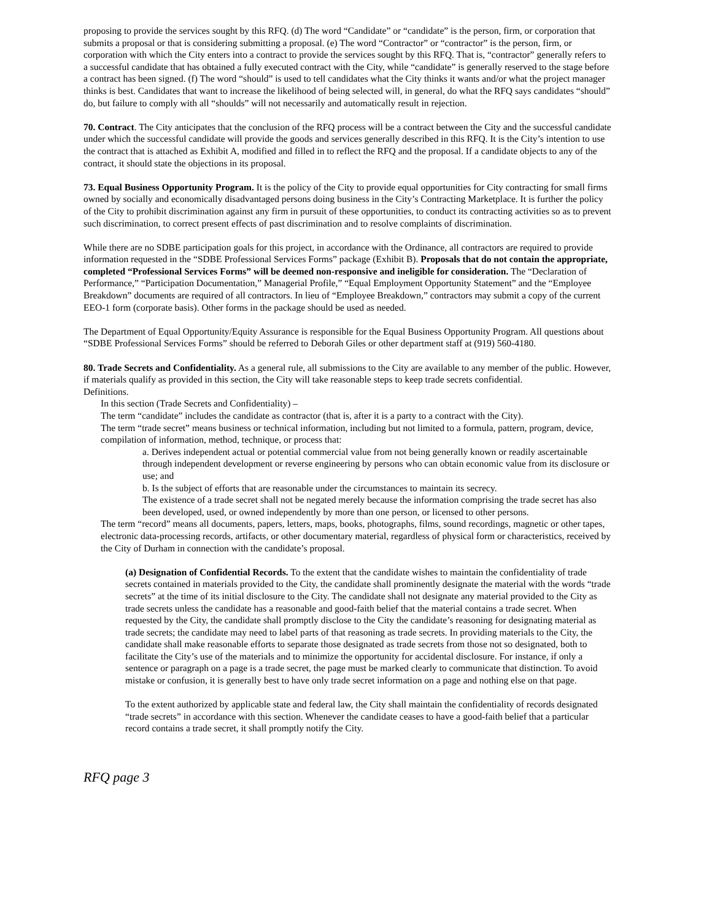proposing to provide the services sought by this RFQ. (d) The word “Candidate” or “candidate” is the person, firm, or corporation that submits a proposal or that is considering submitting a proposal. (e) The word “Contractor” or “contractor” is the person, firm, or corporation with which the City enters into a contract to provide the services sought by this RFQ. That is, “contractor” generally refers to a successful candidate that has obtained a fully executed contract with the City, while “candidate” is generally reserved to the stage before a contract has been signed. (f) The word “should” is used to tell candidates what the City thinks it wants and/or what the project manager thinks is best. Candidates that want to increase the likelihood of being selected will, in general, do what the RFQ says candidates “should” do, but failure to comply with all “shoulds” will not necessarily and automatically result in rejection.
70. Contract. The City anticipates that the conclusion of the RFQ process will be a contract between the City and the successful candidate under which the successful candidate will provide the goods and services generally described in this RFQ. It is the City’s intention to use the contract that is attached as Exhibit A, modified and filled in to reflect the RFQ and the proposal. If a candidate objects to any of the contract, it should state the objections in its proposal.
73. Equal Business Opportunity Program. It is the policy of the City to provide equal opportunities for City contracting for small firms owned by socially and economically disadvantaged persons doing business in the City’s Contracting Marketplace. It is further the policy of the City to prohibit discrimination against any firm in pursuit of these opportunities, to conduct its contracting activities so as to prevent such discrimination, to correct present effects of past discrimination and to resolve complaints of discrimination.
While there are no SDBE participation goals for this project, in accordance with the Ordinance, all contractors are required to provide information requested in the “SDBE Professional Services Forms” package (Exhibit B). Proposals that do not contain the appropriate, completed “Professional Services Forms” will be deemed non-responsive and ineligible for consideration. The “Declaration of Performance,” “Participation Documentation,” Managerial Profile,” “Equal Employment Opportunity Statement” and the “Employee Breakdown” documents are required of all contractors. In lieu of “Employee Breakdown,” contractors may submit a copy of the current EEO-1 form (corporate basis). Other forms in the package should be used as needed.
The Department of Equal Opportunity/Equity Assurance is responsible for the Equal Business Opportunity Program. All questions about “SDBE Professional Services Forms” should be referred to Deborah Giles or other department staff at (919) 560-4180.
80. Trade Secrets and Confidentiality. As a general rule, all submissions to the City are available to any member of the public. However, if materials qualify as provided in this section, the City will take reasonable steps to keep trade secrets confidential.
Definitions.
In this section (Trade Secrets and Confidentiality) –
The term “candidate” includes the candidate as contractor (that is, after it is a party to a contract with the City).
The term “trade secret” means business or technical information, including but not limited to a formula, pattern, program, device, compilation of information, method, technique, or process that:
a. Derives independent actual or potential commercial value from not being generally known or readily ascertainable through independent development or reverse engineering by persons who can obtain economic value from its disclosure or use; and
b. Is the subject of efforts that are reasonable under the circumstances to maintain its secrecy.
The existence of a trade secret shall not be negated merely because the information comprising the trade secret has also been developed, used, or owned independently by more than one person, or licensed to other persons.
The term “record” means all documents, papers, letters, maps, books, photographs, films, sound recordings, magnetic or other tapes, electronic data-processing records, artifacts, or other documentary material, regardless of physical form or characteristics, received by the City of Durham in connection with the candidate’s proposal.
(a) Designation of Confidential Records. To the extent that the candidate wishes to maintain the confidentiality of trade secrets contained in materials provided to the City, the candidate shall prominently designate the material with the words “trade secrets” at the time of its initial disclosure to the City. The candidate shall not designate any material provided to the City as trade secrets unless the candidate has a reasonable and good-faith belief that the material contains a trade secret. When requested by the City, the candidate shall promptly disclose to the City the candidate’s reasoning for designating material as trade secrets; the candidate may need to label parts of that reasoning as trade secrets. In providing materials to the City, the candidate shall make reasonable efforts to separate those designated as trade secrets from those not so designated, both to facilitate the City’s use of the materials and to minimize the opportunity for accidental disclosure. For instance, if only a sentence or paragraph on a page is a trade secret, the page must be marked clearly to communicate that distinction. To avoid mistake or confusion, it is generally best to have only trade secret information on a page and nothing else on that page.
To the extent authorized by applicable state and federal law, the City shall maintain the confidentiality of records designated “trade secrets” in accordance with this section. Whenever the candidate ceases to have a good-faith belief that a particular record contains a trade secret, it shall promptly notify the City.
RFQ page 3